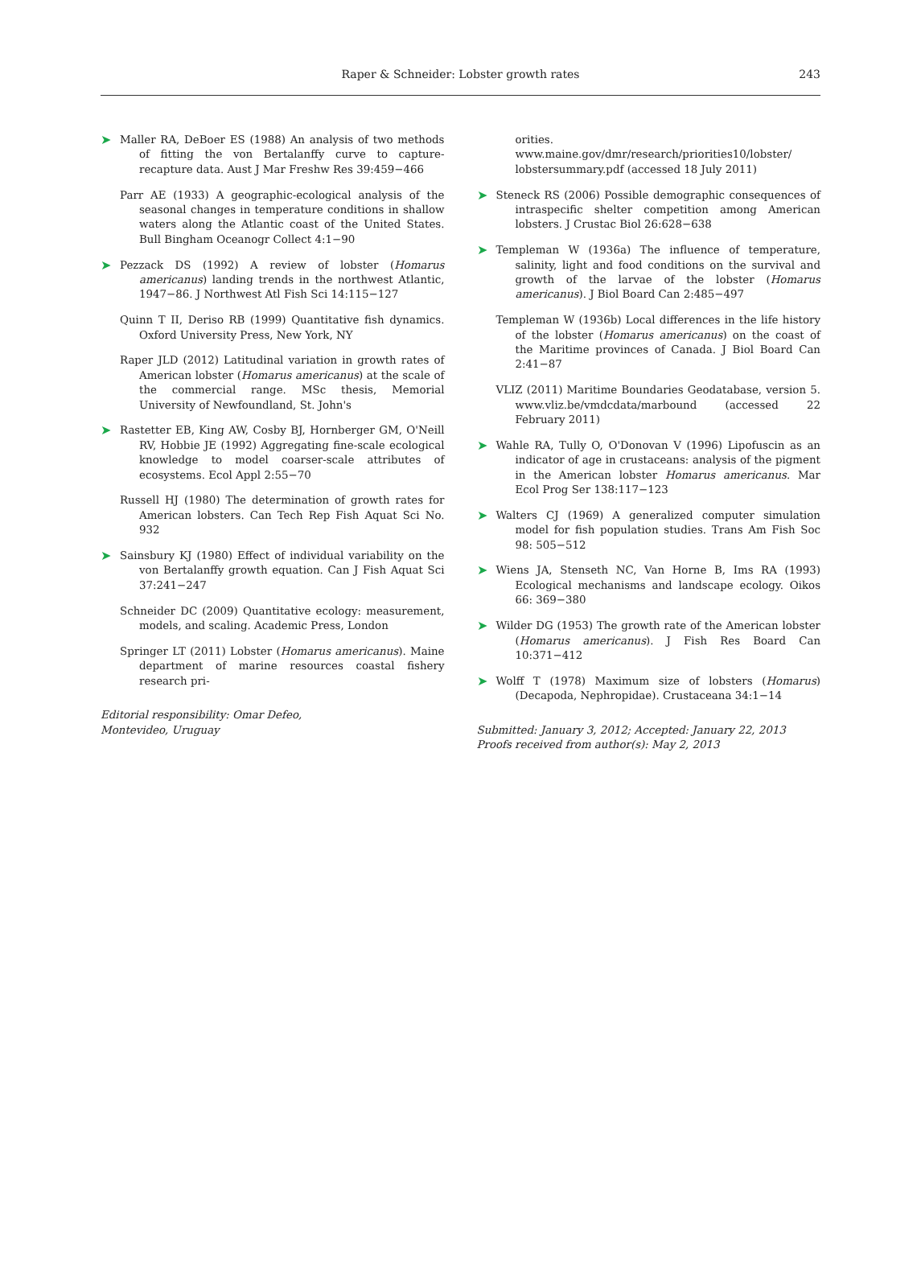Raper & Schneider: Lobster growth rates
243
➤ Maller RA, DeBoer ES (1988) An analysis of two methods of fitting the von Bertalanffy curve to capture-recapture data. Aust J Mar Freshw Res 39:459−466
Parr AE (1933) A geographic-ecological analysis of the seasonal changes in temperature conditions in shallow waters along the Atlantic coast of the United States. Bull Bingham Oceanogr Collect 4:1−90
➤ Pezzack DS (1992) A review of lobster (Homarus americanus) landing trends in the northwest Atlantic, 1947−86. J Northwest Atl Fish Sci 14:115−127
Quinn T II, Deriso RB (1999) Quantitative fish dynamics. Oxford University Press, New York, NY
Raper JLD (2012) Latitudinal variation in growth rates of American lobster (Homarus americanus) at the scale of the commercial range. MSc thesis, Memorial University of Newfoundland, St. John's
➤ Rastetter EB, King AW, Cosby BJ, Hornberger GM, O'Neill RV, Hobbie JE (1992) Aggregating fine-scale ecological knowledge to model coarser-scale attributes of ecosystems. Ecol Appl 2:55−70
Russell HJ (1980) The determination of growth rates for American lobsters. Can Tech Rep Fish Aquat Sci No. 932
➤ Sainsbury KJ (1980) Effect of individual variability on the von Bertalanffy growth equation. Can J Fish Aquat Sci 37:241−247
Schneider DC (2009) Quantitative ecology: measurement, models, and scaling. Academic Press, London
Springer LT (2011) Lobster (Homarus americanus). Maine department of marine resources coastal fishery research pri-
Editorial responsibility: Omar Defeo,
Montevideo, Uruguay
orities. www.maine.gov/dmr/research/priorities10/lobster/ lobstersummary.pdf (accessed 18 July 2011)
➤ Steneck RS (2006) Possible demographic consequences of intraspecific shelter competition among American lobsters. J Crustac Biol 26:628−638
➤ Templeman W (1936a) The influence of temperature, salinity, light and food conditions on the survival and growth of the larvae of the lobster (Homarus americanus). J Biol Board Can 2:485−497
Templeman W (1936b) Local differences in the life history of the lobster (Homarus americanus) on the coast of the Maritime provinces of Canada. J Biol Board Can 2:41−87
VLIZ (2011) Maritime Boundaries Geodatabase, version 5. www.vliz.be/vmdcdata/marbound (accessed 22 February 2011)
➤ Wahle RA, Tully O, O'Donovan V (1996) Lipofuscin as an indicator of age in crustaceans: analysis of the pigment in the American lobster Homarus americanus. Mar Ecol Prog Ser 138:117−123
➤ Walters CJ (1969) A generalized computer simulation model for fish population studies. Trans Am Fish Soc 98: 505−512
➤ Wiens JA, Stenseth NC, Van Horne B, Ims RA (1993) Ecological mechanisms and landscape ecology. Oikos 66: 369−380
➤ Wilder DG (1953) The growth rate of the American lobster (Homarus americanus). J Fish Res Board Can 10:371−412
➤ Wolff T (1978) Maximum size of lobsters (Homarus) (Decapoda, Nephropidae). Crustaceana 34:1−14
Submitted: January 3, 2012; Accepted: January 22, 2013
Proofs received from author(s): May 2, 2013